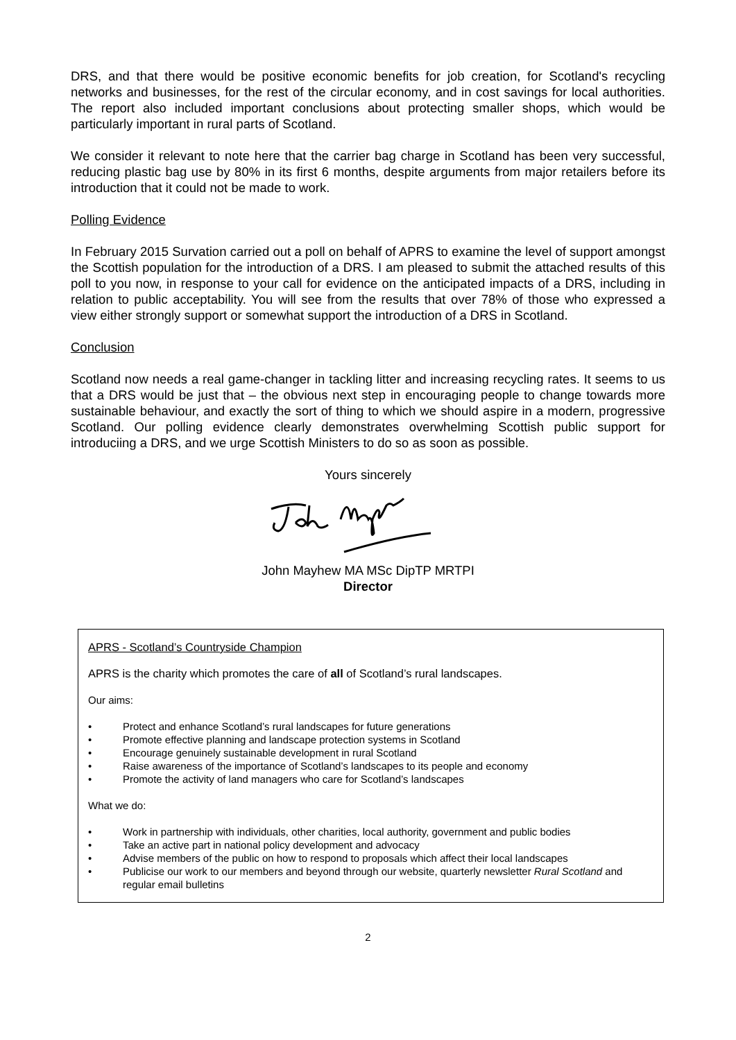DRS, and that there would be positive economic benefits for job creation, for Scotland's recycling networks and businesses, for the rest of the circular economy, and in cost savings for local authorities. The report also included important conclusions about protecting smaller shops, which would be particularly important in rural parts of Scotland.
We consider it relevant to note here that the carrier bag charge in Scotland has been very successful, reducing plastic bag use by 80% in its first 6 months, despite arguments from major retailers before its introduction that it could not be made to work.
Polling Evidence
In February 2015 Survation carried out a poll on behalf of APRS to examine the level of support amongst the Scottish population for the introduction of a DRS. I am pleased to submit the attached results of this poll to you now, in response to your call for evidence on the anticipated impacts of a DRS, including in relation to public acceptability. You will see from the results that over 78% of those who expressed a view either strongly support or somewhat support the introduction of a DRS in Scotland.
Conclusion
Scotland now needs a real game-changer in tackling litter and increasing recycling rates. It seems to us that a DRS would be just that – the obvious next step in encouraging people to change towards more sustainable behaviour, and exactly the sort of thing to which we should aspire in a modern, progressive Scotland. Our polling evidence clearly demonstrates overwhelming Scottish public support for introduciing a DRS, and we urge Scottish Ministers to do so as soon as possible.
Yours sincerely
John Mayhew MA MSc DipTP MRTPI
Director
APRS - Scotland’s Countryside Champion
APRS is the charity which promotes the care of all of Scotland’s rural landscapes.
Our aims:
• Protect and enhance Scotland’s rural landscapes for future generations
• Promote effective planning and landscape protection systems in Scotland
• Encourage genuinely sustainable development in rural Scotland
• Raise awareness of the importance of Scotland’s landscapes to its people and economy
• Promote the activity of land managers who care for Scotland’s landscapes
What we do:
• Work in partnership with individuals, other charities, local authority, government and public bodies
• Take an active part in national policy development and advocacy
• Advise members of the public on how to respond to proposals which affect their local landscapes
• Publicise our work to our members and beyond through our website, quarterly newsletter Rural Scotland and regular email bulletins
2